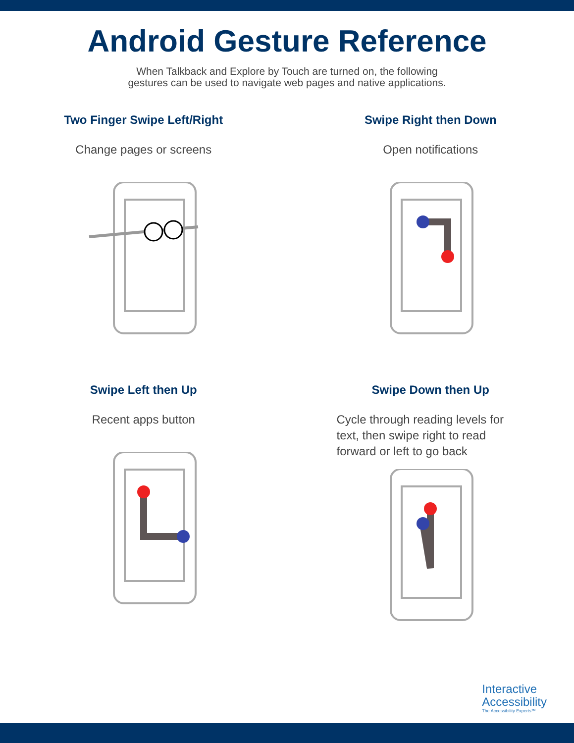Android Gesture Reference
When Talkback and Explore by Touch are turned on, the following
gestures can be used to navigate web pages and native applications.
Two Finger Swipe Left/Right
Change pages or screens
Swipe Right then Down
Open notifications
Swipe Left then Up
Recent apps button
Swipe Down then Up
Cycle through reading levels for
text, then swipe right to read
forward or left to go back
Interactive
Accessibility
The Accessibility Experts™